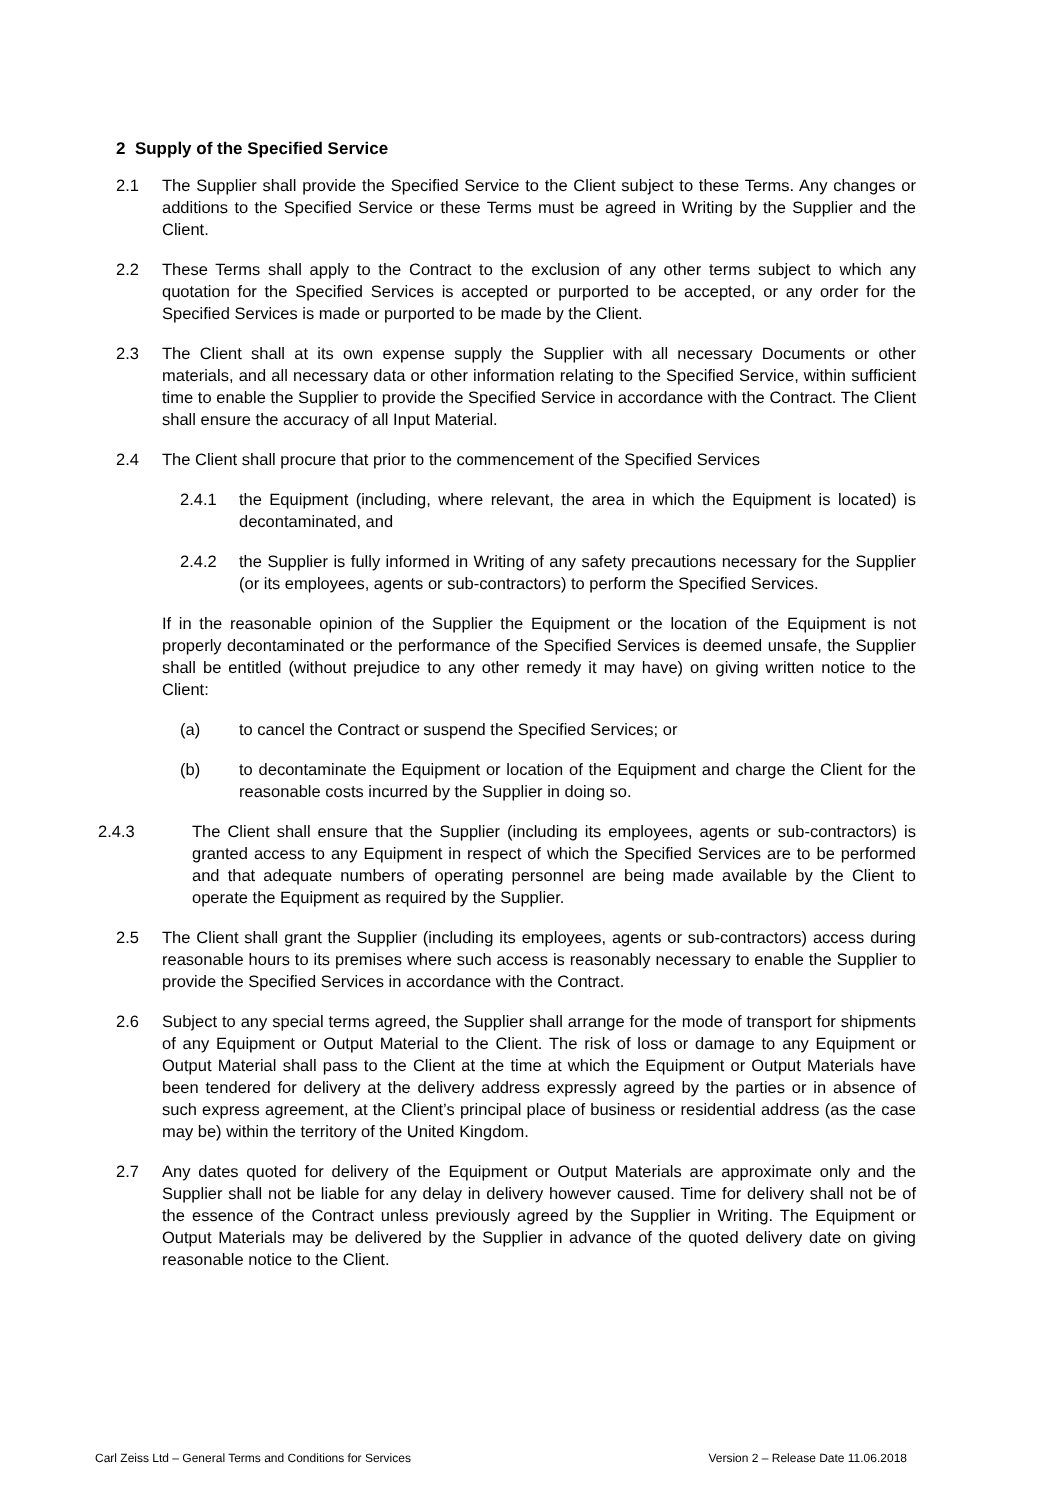2 Supply of the Specified Service
2.1 The Supplier shall provide the Specified Service to the Client subject to these Terms. Any changes or additions to the Specified Service or these Terms must be agreed in Writing by the Supplier and the Client.
2.2 These Terms shall apply to the Contract to the exclusion of any other terms subject to which any quotation for the Specified Services is accepted or purported to be accepted, or any order for the Specified Services is made or purported to be made by the Client.
2.3 The Client shall at its own expense supply the Supplier with all necessary Documents or other materials, and all necessary data or other information relating to the Specified Service, within sufficient time to enable the Supplier to provide the Specified Service in accordance with the Contract. The Client shall ensure the accuracy of all Input Material.
2.4 The Client shall procure that prior to the commencement of the Specified Services
2.4.1 the Equipment (including, where relevant, the area in which the Equipment is located) is decontaminated, and
2.4.2 the Supplier is fully informed in Writing of any safety precautions necessary for the Supplier (or its employees, agents or sub-contractors) to perform the Specified Services.
If in the reasonable opinion of the Supplier the Equipment or the location of the Equipment is not properly decontaminated or the performance of the Specified Services is deemed unsafe, the Supplier shall be entitled (without prejudice to any other remedy it may have) on giving written notice to the Client:
(a) to cancel the Contract or suspend the Specified Services; or
(b) to decontaminate the Equipment or location of the Equipment and charge the Client for the reasonable costs incurred by the Supplier in doing so.
2.4.3 The Client shall ensure that the Supplier (including its employees, agents or sub-contractors) is granted access to any Equipment in respect of which the Specified Services are to be performed and that adequate numbers of operating personnel are being made available by the Client to operate the Equipment as required by the Supplier.
2.5 The Client shall grant the Supplier (including its employees, agents or sub-contractors) access during reasonable hours to its premises where such access is reasonably necessary to enable the Supplier to provide the Specified Services in accordance with the Contract.
2.6 Subject to any special terms agreed, the Supplier shall arrange for the mode of transport for shipments of any Equipment or Output Material to the Client. The risk of loss or damage to any Equipment or Output Material shall pass to the Client at the time at which the Equipment or Output Materials have been tendered for delivery at the delivery address expressly agreed by the parties or in absence of such express agreement, at the Client’s principal place of business or residential address (as the case may be) within the territory of the United Kingdom.
2.7 Any dates quoted for delivery of the Equipment or Output Materials are approximate only and the Supplier shall not be liable for any delay in delivery however caused. Time for delivery shall not be of the essence of the Contract unless previously agreed by the Supplier in Writing. The Equipment or Output Materials may be delivered by the Supplier in advance of the quoted delivery date on giving reasonable notice to the Client.
Carl Zeiss Ltd – General Terms and Conditions for Services Version 2 – Release Date 11.06.2018